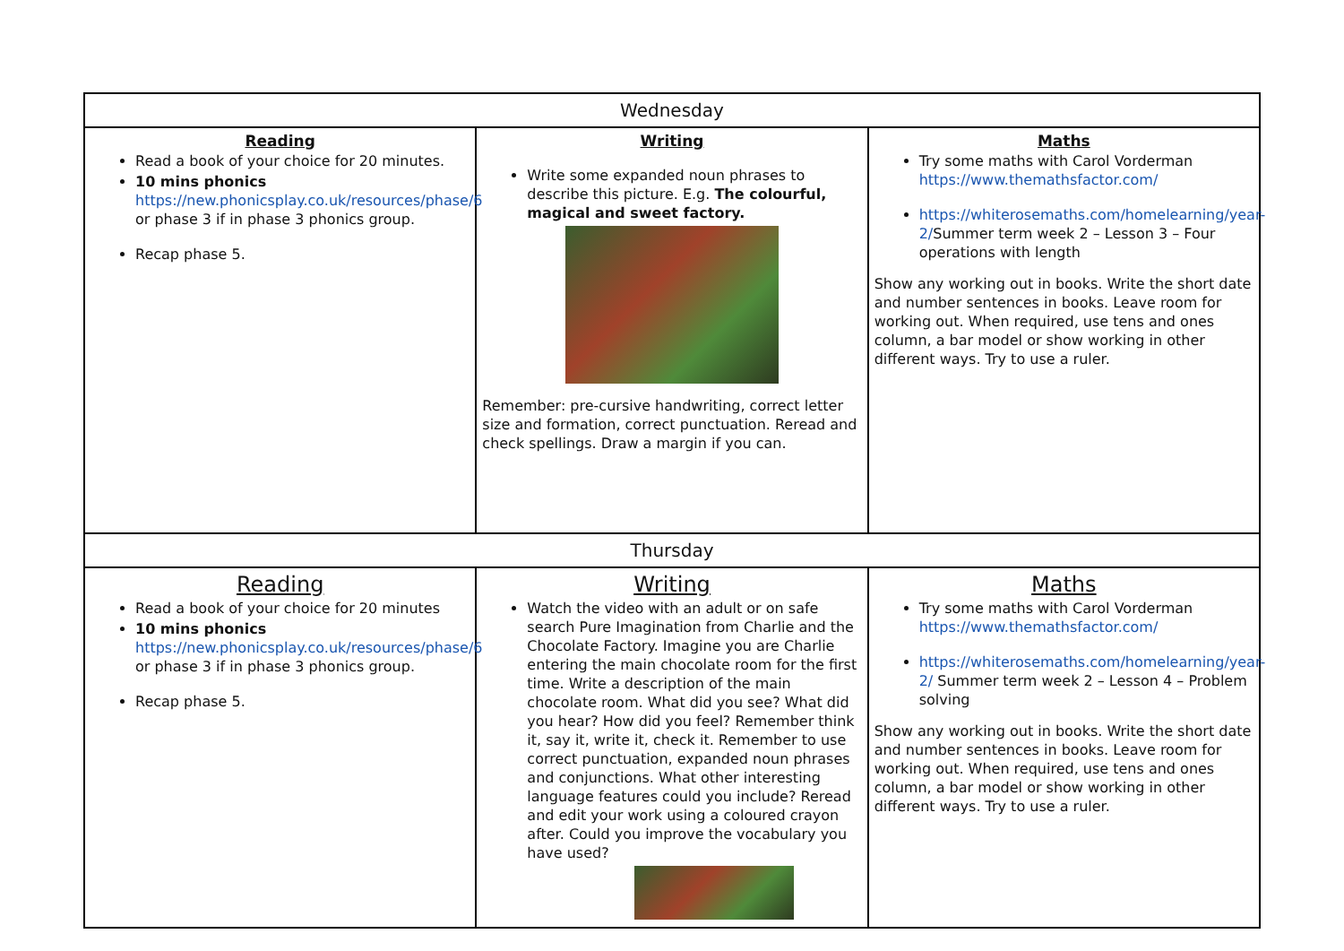| Wednesday | | |
| --- | --- | --- |
| Reading Read a book of your choice for 20 minutes. 10 mins phonics https://new.phonicsplay.co.uk/resources/phase/6 or phase 3 if in phase 3 phonics group. Recap phase 5. | Writing Write some expanded noun phrases to describe this picture. E.g. The colourful, magical and sweet factory. Remember: pre-cursive handwriting, correct letter size and formation, correct punctuation. Reread and check spellings. Draw a margin if you can. | Maths Try some maths with Carol Vorderman https://www.themathsfactor.com/ https://whiterosemaths.com/homelearning/year-2/ Summer term week 2 – Lesson 3 – Four operations with length Show any working out in books. Write the short date and number sentences in books. Leave room for working out. When required, use tens and ones column, a bar model or show working in other different ways. Try to use a ruler. |
| Thursday | | |
| Reading Read a book of your choice for 20 minutes 10 mins phonics https://new.phonicsplay.co.uk/resources/phase/6 or phase 3 if in phase 3 phonics group. Recap phase 5. | Writing Watch the video with an adult or on safe search Pure Imagination from Charlie and the Chocolate Factory. Imagine you are Charlie entering the main chocolate room for the first time. Write a description of the main chocolate room. What did you see? What did you hear? How did you feel? Remember think it, say it, write it, check it. Remember to use correct punctuation, expanded noun phrases and conjunctions. What other interesting language features could you include? Reread and edit your work using a coloured crayon after. Could you improve the vocabulary you have used? | Maths Try some maths with Carol Vorderman https://www.themathsfactor.com/ https://whiterosemaths.com/homelearning/year-2/ Summer term week 2 – Lesson 4 – Problem solving Show any working out in books. Write the short date and number sentences in books. Leave room for working out. When required, use tens and ones column, a bar model or show working in other different ways. Try to use a ruler. |